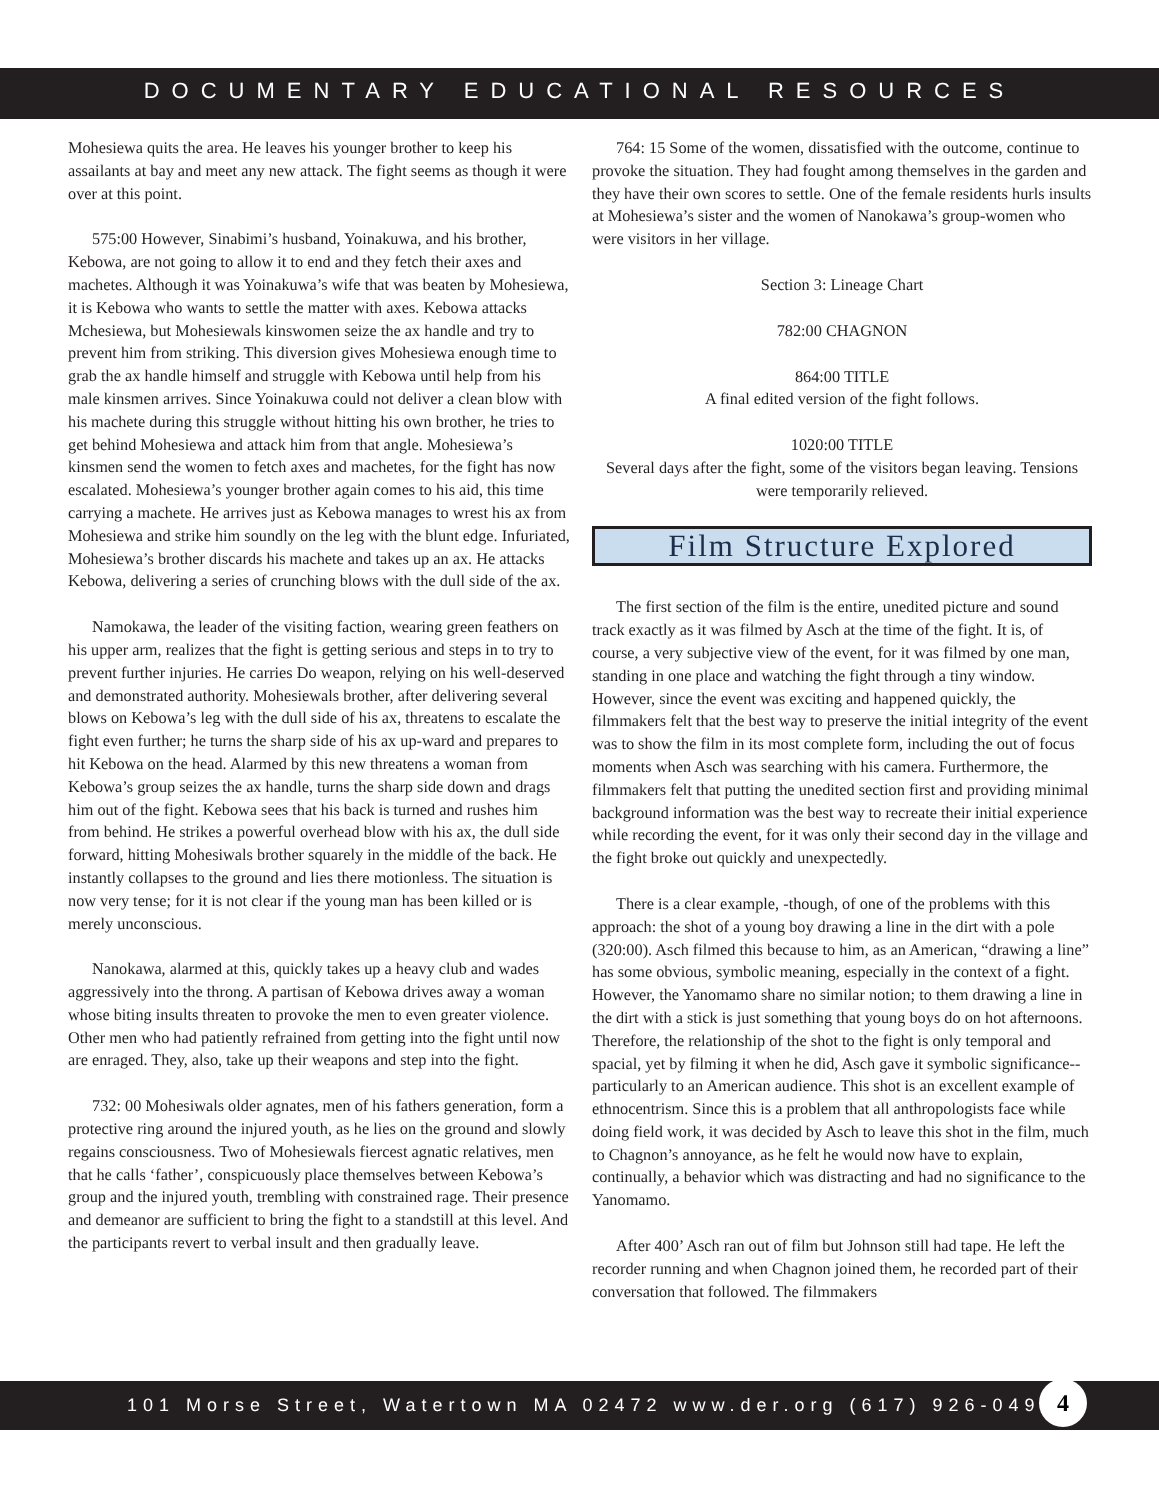DOCUMENTARY EDUCATIONAL RESOURCES
Mohesiewa quits the area. He leaves his younger brother to keep his assailants at bay and meet any new attack. The fight seems as though it were over at this point.
575:00 However, Sinabimi’s husband, Yoinakuwa, and his brother, Kebowa, are not going to allow it to end and they fetch their axes and machetes. Although it was Yoinakuwa’s wife that was beaten by Mohesiewa, it is Kebowa who wants to settle the matter with axes. Kebowa attacks Mchesiewa, but Mohesiewals kinswomen seize the ax handle and try to prevent him from striking. This diversion gives Mohesiewa enough time to grab the ax handle himself and struggle with Kebowa until help from his male kinsmen arrives. Since Yoinakuwa could not deliver a clean blow with his machete during this struggle without hitting his own brother, he tries to get behind Mohesiewa and attack him from that angle. Mohesiewa’s kinsmen send the women to fetch axes and machetes, for the fight has now escalated. Mohesiewa’s younger brother again comes to his aid, this time carrying a machete. He arrives just as Kebowa manages to wrest his ax from Mohesiewa and strike him soundly on the leg with the blunt edge. Infuriated, Mohesiewa’s brother discards his machete and takes up an ax. He attacks Kebowa, delivering a series of crunching blows with the dull side of the ax.
Namokawa, the leader of the visiting faction, wearing green feathers on his upper arm, realizes that the fight is getting serious and steps in to try to prevent further injuries. He carries Do weapon, relying on his well-deserved and demonstrated authority. Mohesiewals brother, after delivering several blows on Kebowa’s leg with the dull side of his ax, threatens to escalate the fight even further; he turns the sharp side of his ax up-ward and prepares to hit Kebowa on the head. Alarmed by this new threatens a woman from Kebowa’s group seizes the ax handle, turns the sharp side down and drags him out of the fight. Kebowa sees that his back is turned and rushes him from behind. He strikes a powerful overhead blow with his ax, the dull side forward, hitting Mohesiwals brother squarely in the middle of the back. He instantly collapses to the ground and lies there motionless. The situation is now very tense; for it is not clear if the young man has been killed or is merely unconscious.
Nanokawa, alarmed at this, quickly takes up a heavy club and wades aggressively into the throng. A partisan of Kebowa drives away a woman whose biting insults threaten to provoke the men to even greater violence. Other men who had patiently refrained from getting into the fight until now are enraged. They, also, take up their weapons and step into the fight.
732: 00 Mohesiwals older agnates, men of his fathers generation, form a protective ring around the injured youth, as he lies on the ground and slowly regains consciousness. Two of Mohesiewals fiercest agnatic relatives, men that he calls ‘father’, conspicuously place themselves between Kebowa’s group and the injured youth, trembling with constrained rage. Their presence and demeanor are sufficient to bring the fight to a standstill at this level. And the participants revert to verbal insult and then gradually leave.
764: 15 Some of the women, dissatisfied with the outcome, continue to provoke the situation. They had fought among themselves in the garden and they have their own scores to settle. One of the female residents hurls insults at Mohesiewa’s sister and the women of Nanokawa’s group-women who were visitors in her village.
Section 3: Lineage Chart
782:00 CHAGNON
864:00 TITLE
A final edited version of the fight follows.
1020:00 TITLE
Several days after the fight, some of the visitors began leaving. Tensions were temporarily relieved.
Film Structure Explored
The first section of the film is the entire, unedited picture and sound track exactly as it was filmed by Asch at the time of the fight. It is, of course, a very subjective view of the event, for it was filmed by one man, standing in one place and watching the fight through a tiny window. However, since the event was exciting and happened quickly, the filmmakers felt that the best way to preserve the initial integrity of the event was to show the film in its most complete form, including the out of focus moments when Asch was searching with his camera. Furthermore, the filmmakers felt that putting the unedited section first and providing minimal background information was the best way to recreate their initial experience while recording the event, for it was only their second day in the village and the fight broke out quickly and unexpectedly.
There is a clear example, -though, of one of the problems with this approach: the shot of a young boy drawing a line in the dirt with a pole (320:00). Asch filmed this because to him, as an American, “drawing a line” has some obvious, symbolic meaning, especially in the context of a fight. However, the Yanomamo share no similar notion; to them drawing a line in the dirt with a stick is just something that young boys do on hot afternoons. Therefore, the relationship of the shot to the fight is only temporal and spacial, yet by filming it when he did, Asch gave it symbolic significance--particularly to an American audience. This shot is an excellent example of ethnocentrism. Since this is a problem that all anthropologists face while doing field work, it was decided by Asch to leave this shot in the film, much to Chagnon’s annoyance, as he felt he would now have to explain, continually, a behavior which was distracting and had no significance to the Yanomamo.
After 400’ Asch ran out of film but Johnson still had tape. He left the recorder running and when Chagnon joined them, he recorded part of their conversation that followed. The filmmakers
101 Morse Street, Watertown MA 02472 www.der.org (617) 926-0491
4